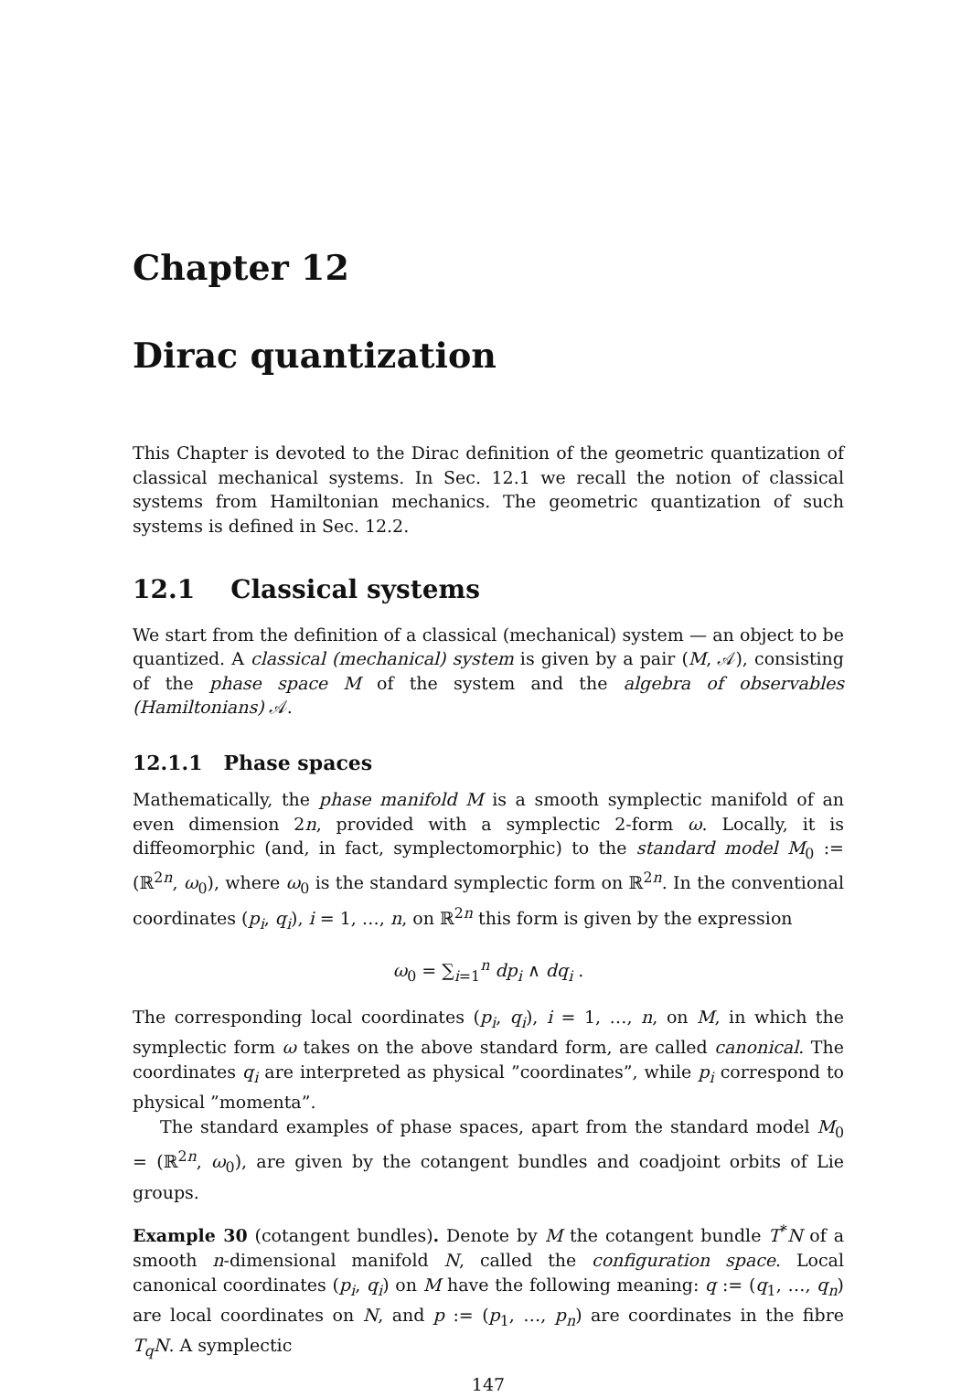Chapter 12
Dirac quantization
This Chapter is devoted to the Dirac definition of the geometric quantization of classical mechanical systems. In Sec. 12.1 we recall the notion of classical systems from Hamiltonian mechanics. The geometric quantization of such systems is defined in Sec. 12.2.
12.1 Classical systems
We start from the definition of a classical (mechanical) system — an object to be quantized. A classical (mechanical) system is given by a pair (M, 𝒜), consisting of the phase space M of the system and the algebra of observables (Hamiltonians) 𝒜.
12.1.1 Phase spaces
Mathematically, the phase manifold M is a smooth symplectic manifold of an even dimension 2n, provided with a symplectic 2-form ω. Locally, it is diffeomorphic (and, in fact, symplectomorphic) to the standard model M<sub>0</sub> := (ℝ<sup>2n</sup>, ω<sub>0</sub>), where ω<sub>0</sub> is the standard symplectic form on ℝ<sup>2n</sup>. In the conventional coordinates (p<sub>i</sub>, q<sub>i</sub>), i = 1, …, n, on ℝ<sup>2n</sup> this form is given by the expression
ω<sub>0</sub> = ∑<sub>i=1</sub><sup>n</sup> dp<sub>i</sub> ∧ dq<sub>i</sub> .
The corresponding local coordinates (p<sub>i</sub>, q<sub>i</sub>), i = 1, …, n, on M, in which the symplectic form ω takes on the above standard form, are called canonical. The coordinates q<sub>i</sub> are interpreted as physical ”coordinates”, while p<sub>i</sub> correspond to physical ”momenta”.
The standard examples of phase spaces, apart from the standard model M<sub>0</sub> = (ℝ<sup>2n</sup>, ω<sub>0</sub>), are given by the cotangent bundles and coadjoint orbits of Lie groups.
Example 30 (cotangent bundles). Denote by M the cotangent bundle T<sup>*</sup>N of a smooth n-dimensional manifold N, called the configuration space. Local canonical coordinates (p<sub>i</sub>, q<sub>i</sub>) on M have the following meaning: q := (q<sub>1</sub>, …, q<sub>n</sub>) are local coordinates on N, and p := (p<sub>1</sub>, …, p<sub>n</sub>) are coordinates in the fibre T<sub>q</sub>N. A symplectic
147